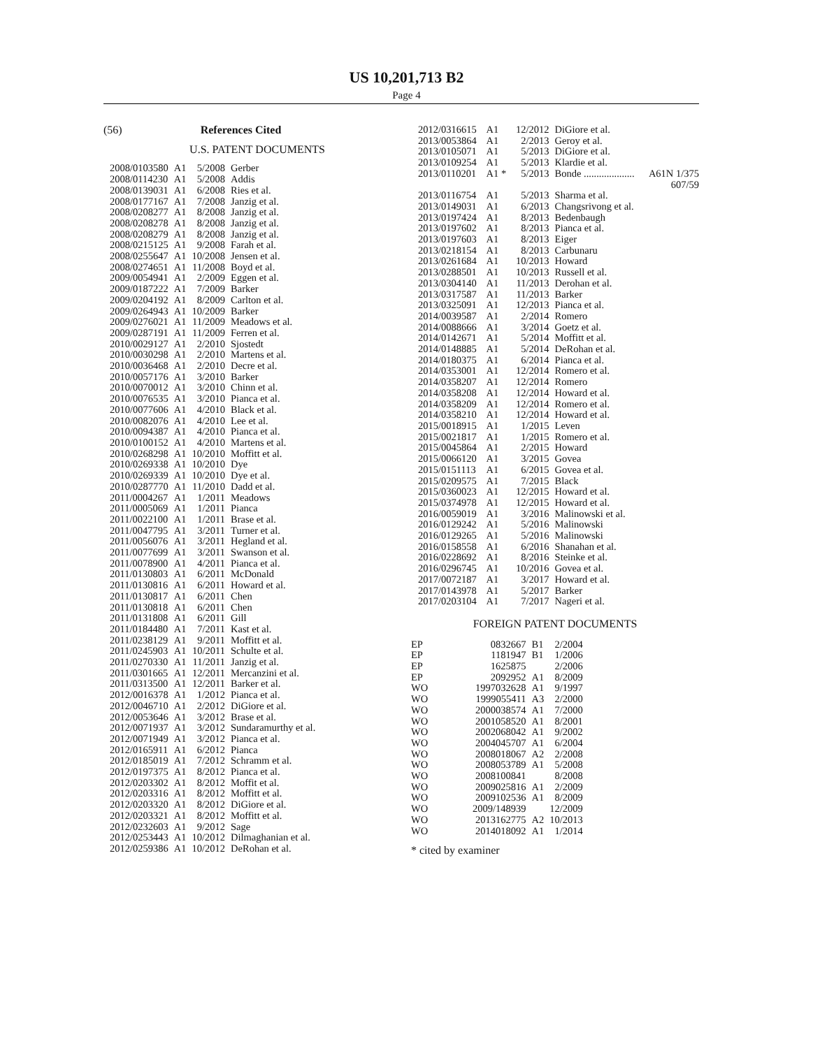US 10,201,713 B2
Page 4
(56) References Cited
U.S. PATENT DOCUMENTS
| 2008/0103580 | A1 | 5/2008 | Gerber |
| 2008/0114230 | A1 | 5/2008 | Addis |
| 2008/0139031 | A1 | 6/2008 | Ries et al. |
| 2008/0177167 | A1 | 7/2008 | Janzig et al. |
| 2008/0208277 | A1 | 8/2008 | Janzig et al. |
| 2008/0208278 | A1 | 8/2008 | Janzig et al. |
| 2008/0208279 | A1 | 8/2008 | Janzig et al. |
| 2008/0215125 | A1 | 9/2008 | Farah et al. |
| 2008/0255647 | A1 | 10/2008 | Jensen et al. |
| 2008/0274651 | A1 | 11/2008 | Boyd et al. |
| 2009/0054941 | A1 | 2/2009 | Eggen et al. |
| 2009/0187222 | A1 | 7/2009 | Barker |
| 2009/0204192 | A1 | 8/2009 | Carlton et al. |
| 2009/0264943 | A1 | 10/2009 | Barker |
| 2009/0276021 | A1 | 11/2009 | Meadows et al. |
| 2009/0287191 | A1 | 11/2009 | Ferren et al. |
| 2010/0029127 | A1 | 2/2010 | Sjostedt |
| 2010/0030298 | A1 | 2/2010 | Martens et al. |
| 2010/0036468 | A1 | 2/2010 | Decre et al. |
| 2010/0057176 | A1 | 3/2010 | Barker |
| 2010/0070012 | A1 | 3/2010 | Chinn et al. |
| 2010/0076535 | A1 | 3/2010 | Pianca et al. |
| 2010/0077606 | A1 | 4/2010 | Black et al. |
| 2010/0082076 | A1 | 4/2010 | Lee et al. |
| 2010/0094387 | A1 | 4/2010 | Pianca et al. |
| 2010/0100152 | A1 | 4/2010 | Martens et al. |
| 2010/0268298 | A1 | 10/2010 | Moffitt et al. |
| 2010/0269338 | A1 | 10/2010 | Dye |
| 2010/0269339 | A1 | 10/2010 | Dye et al. |
| 2010/0287770 | A1 | 11/2010 | Dadd et al. |
| 2011/0004267 | A1 | 1/2011 | Meadows |
| 2011/0005069 | A1 | 1/2011 | Pianca |
| 2011/0022100 | A1 | 1/2011 | Brase et al. |
| 2011/0047795 | A1 | 3/2011 | Turner et al. |
| 2011/0056076 | A1 | 3/2011 | Hegland et al. |
| 2011/0077699 | A1 | 3/2011 | Swanson et al. |
| 2011/0078900 | A1 | 4/2011 | Pianca et al. |
| 2011/0130803 | A1 | 6/2011 | McDonald |
| 2011/0130816 | A1 | 6/2011 | Howard et al. |
| 2011/0130817 | A1 | 6/2011 | Chen |
| 2011/0130818 | A1 | 6/2011 | Chen |
| 2011/0131808 | A1 | 6/2011 | Gill |
| 2011/0184480 | A1 | 7/2011 | Kast et al. |
| 2011/0238129 | A1 | 9/2011 | Moffitt et al. |
| 2011/0245903 | A1 | 10/2011 | Schulte et al. |
| 2011/0270330 | A1 | 11/2011 | Janzig et al. |
| 2011/0301665 | A1 | 12/2011 | Mercanzini et al. |
| 2011/0313500 | A1 | 12/2011 | Barker et al. |
| 2012/0016378 | A1 | 1/2012 | Pianca et al. |
| 2012/0046710 | A1 | 2/2012 | DiGiore et al. |
| 2012/0053646 | A1 | 3/2012 | Brase et al. |
| 2012/0071937 | A1 | 3/2012 | Sundaramurthy et al. |
| 2012/0071949 | A1 | 3/2012 | Pianca et al. |
| 2012/0165911 | A1 | 6/2012 | Pianca |
| 2012/0185019 | A1 | 7/2012 | Schramm et al. |
| 2012/0197375 | A1 | 8/2012 | Pianca et al. |
| 2012/0203302 | A1 | 8/2012 | Moffit et al. |
| 2012/0203316 | A1 | 8/2012 | Moffitt et al. |
| 2012/0203320 | A1 | 8/2012 | DiGiore et al. |
| 2012/0203321 | A1 | 8/2012 | Moffitt et al. |
| 2012/0232603 | A1 | 9/2012 | Sage |
| 2012/0253443 | A1 | 10/2012 | Dilmaghanian et al. |
| 2012/0259386 | A1 | 10/2012 | DeRohan et al. |
| 2012/0316615 | A1 | 12/2012 | DiGiore et al. | |
| 2013/0053864 | A1 | 2/2013 | Geroy et al. | |
| 2013/0105071 | A1 | 5/2013 | DiGiore et al. | |
| 2013/0109254 | A1 | 5/2013 | Klardie et al. | |
| 2013/0110201 | A1 * | 5/2013 | Bonde .................... | A61N 1/375 607/59 |
| 2013/0116754 | A1 | 5/2013 | Sharma et al. | |
| 2013/0149031 | A1 | 6/2013 | Changsrivong et al. | |
| 2013/0197424 | A1 | 8/2013 | Bedenbaugh | |
| 2013/0197602 | A1 | 8/2013 | Pianca et al. | |
| 2013/0197603 | A1 | 8/2013 | Eiger | |
| 2013/0218154 | A1 | 8/2013 | Carbunaru | |
| 2013/0261684 | A1 | 10/2013 | Howard | |
| 2013/0288501 | A1 | 10/2013 | Russell et al. | |
| 2013/0304140 | A1 | 11/2013 | Derohan et al. | |
| 2013/0317587 | A1 | 11/2013 | Barker | |
| 2013/0325091 | A1 | 12/2013 | Pianca et al. | |
| 2014/0039587 | A1 | 2/2014 | Romero | |
| 2014/0088666 | A1 | 3/2014 | Goetz et al. | |
| 2014/0142671 | A1 | 5/2014 | Moffitt et al. | |
| 2014/0148885 | A1 | 5/2014 | DeRohan et al. | |
| 2014/0180375 | A1 | 6/2014 | Pianca et al. | |
| 2014/0353001 | A1 | 12/2014 | Romero et al. | |
| 2014/0358207 | A1 | 12/2014 | Romero | |
| 2014/0358208 | A1 | 12/2014 | Howard et al. | |
| 2014/0358209 | A1 | 12/2014 | Romero et al. | |
| 2014/0358210 | A1 | 12/2014 | Howard et al. | |
| 2015/0018915 | A1 | 1/2015 | Leven | |
| 2015/0021817 | A1 | 1/2015 | Romero et al. | |
| 2015/0045864 | A1 | 2/2015 | Howard | |
| 2015/0066120 | A1 | 3/2015 | Govea | |
| 2015/0151113 | A1 | 6/2015 | Govea et al. | |
| 2015/0209575 | A1 | 7/2015 | Black | |
| 2015/0360023 | A1 | 12/2015 | Howard et al. | |
| 2015/0374978 | A1 | 12/2015 | Howard et al. | |
| 2016/0059019 | A1 | 3/2016 | Malinowski et al. | |
| 2016/0129242 | A1 | 5/2016 | Malinowski | |
| 2016/0129265 | A1 | 5/2016 | Malinowski | |
| 2016/0158558 | A1 | 6/2016 | Shanahan et al. | |
| 2016/0228692 | A1 | 8/2016 | Steinke et al. | |
| 2016/0296745 | A1 | 10/2016 | Govea et al. | |
| 2017/0072187 | A1 | 3/2017 | Howard et al. | |
| 2017/0143978 | A1 | 5/2017 | Barker | |
| 2017/0203104 | A1 | 7/2017 | Nageri et al. | |
FOREIGN PATENT DOCUMENTS
| EP | 0832667 | B1 | 2/2004 |
| EP | 1181947 | B1 | 1/2006 |
| EP | 1625875 | | 2/2006 |
| EP | 2092952 | A1 | 8/2009 |
| WO | 1997032628 | A1 | 9/1997 |
| WO | 1999055411 | A3 | 2/2000 |
| WO | 2000038574 | A1 | 7/2000 |
| WO | 2001058520 | A1 | 8/2001 |
| WO | 2002068042 | A1 | 9/2002 |
| WO | 2004045707 | A1 | 6/2004 |
| WO | 2008018067 | A2 | 2/2008 |
| WO | 2008053789 | A1 | 5/2008 |
| WO | 2008100841 | | 8/2008 |
| WO | 2009025816 | A1 | 2/2009 |
| WO | 2009102536 | A1 | 8/2009 |
| WO | 2009/148939 | | 12/2009 |
| WO | 2013162775 | A2 | 10/2013 |
| WO | 2014018092 | A1 | 1/2014 |
* cited by examiner